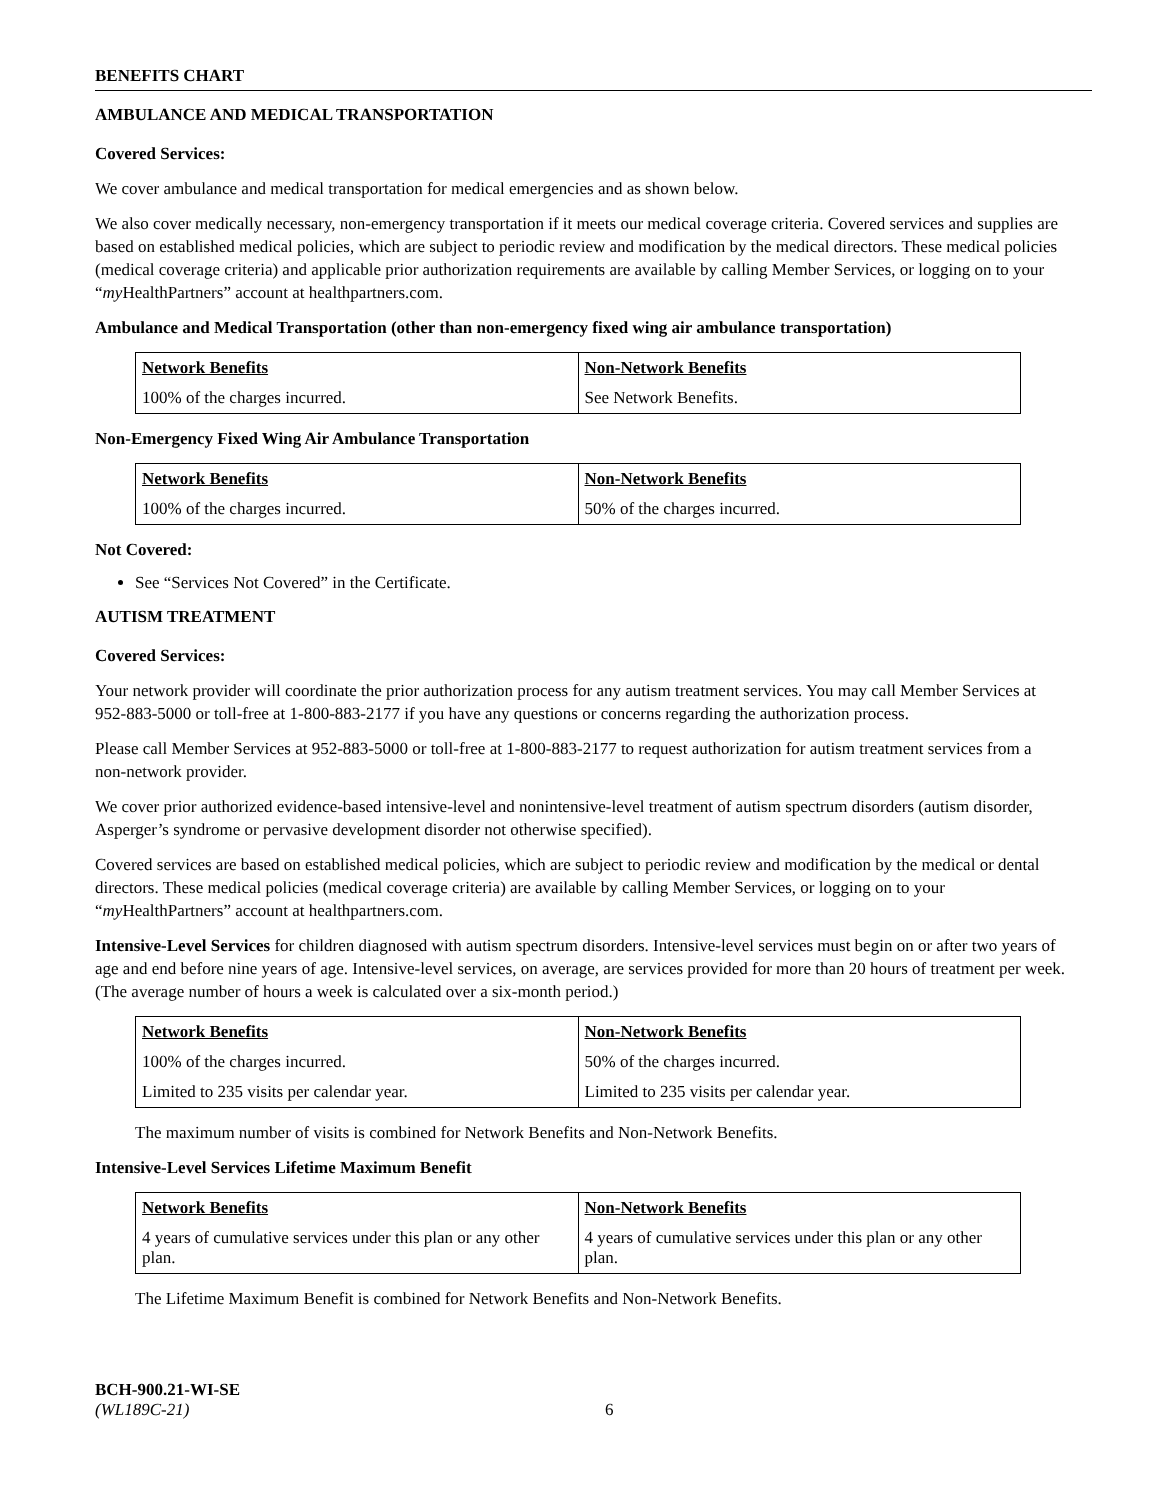BENEFITS CHART
AMBULANCE AND MEDICAL TRANSPORTATION
Covered Services:
We cover ambulance and medical transportation for medical emergencies and as shown below.
We also cover medically necessary, non-emergency transportation if it meets our medical coverage criteria. Covered services and supplies are based on established medical policies, which are subject to periodic review and modification by the medical directors. These medical policies (medical coverage criteria) and applicable prior authorization requirements are available by calling Member Services, or logging on to your “my HealthPartners” account at healthpartners.com.
Ambulance and Medical Transportation (other than non-emergency fixed wing air ambulance transportation)
| Network Benefits | Non-Network Benefits |
| --- | --- |
| 100% of the charges incurred. | See Network Benefits. |
Non-Emergency Fixed Wing Air Ambulance Transportation
| Network Benefits | Non-Network Benefits |
| --- | --- |
| 100% of the charges incurred. | 50% of the charges incurred. |
Not Covered:
See “Services Not Covered” in the Certificate.
AUTISM TREATMENT
Covered Services:
Your network provider will coordinate the prior authorization process for any autism treatment services. You may call Member Services at 952-883-5000 or toll-free at 1-800-883-2177 if you have any questions or concerns regarding the authorization process.
Please call Member Services at 952-883-5000 or toll-free at 1-800-883-2177 to request authorization for autism treatment services from a non-network provider.
We cover prior authorized evidence-based intensive-level and nonintensive-level treatment of autism spectrum disorders (autism disorder, Asperger’s syndrome or pervasive development disorder not otherwise specified).
Covered services are based on established medical policies, which are subject to periodic review and modification by the medical or dental directors. These medical policies (medical coverage criteria) are available by calling Member Services, or logging on to your “my HealthPartners” account at healthpartners.com.
Intensive-Level Services for children diagnosed with autism spectrum disorders. Intensive-level services must begin on or after two years of age and end before nine years of age. Intensive-level services, on average, are services provided for more than 20 hours of treatment per week. (The average number of hours a week is calculated over a six-month period.)
| Network Benefits | Non-Network Benefits |
| --- | --- |
| 100% of the charges incurred. | 50% of the charges incurred. |
| Limited to 235 visits per calendar year. | Limited to 235 visits per calendar year. |
The maximum number of visits is combined for Network Benefits and Non-Network Benefits.
Intensive-Level Services Lifetime Maximum Benefit
| Network Benefits | Non-Network Benefits |
| --- | --- |
| 4 years of cumulative services under this plan or any other plan. | 4 years of cumulative services under this plan or any other plan. |
The Lifetime Maximum Benefit is combined for Network Benefits and Non-Network Benefits.
BCH-900.21-WI-SE
(WL189C-21)
6